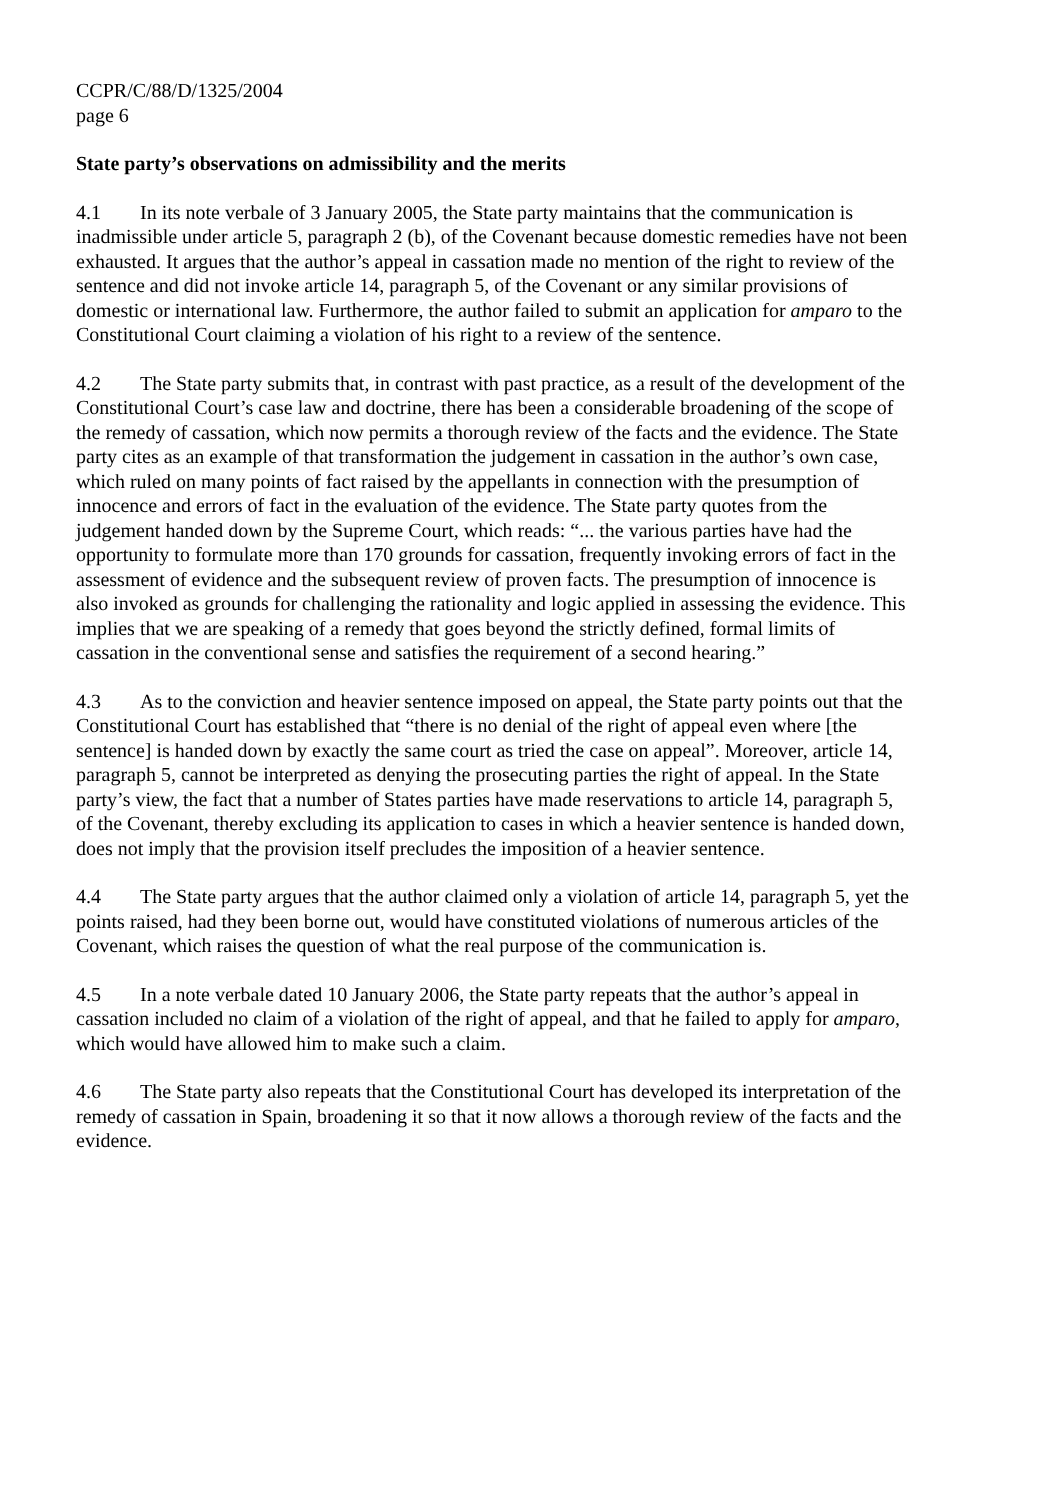CCPR/C/88/D/1325/2004
page 6
State party’s observations on admissibility and the merits
4.1 In its note verbale of 3 January 2005, the State party maintains that the communication is inadmissible under article 5, paragraph 2 (b), of the Covenant because domestic remedies have not been exhausted. It argues that the author’s appeal in cassation made no mention of the right to review of the sentence and did not invoke article 14, paragraph 5, of the Covenant or any similar provisions of domestic or international law. Furthermore, the author failed to submit an application for amparo to the Constitutional Court claiming a violation of his right to a review of the sentence.
4.2 The State party submits that, in contrast with past practice, as a result of the development of the Constitutional Court’s case law and doctrine, there has been a considerable broadening of the scope of the remedy of cassation, which now permits a thorough review of the facts and the evidence. The State party cites as an example of that transformation the judgement in cassation in the author’s own case, which ruled on many points of fact raised by the appellants in connection with the presumption of innocence and errors of fact in the evaluation of the evidence. The State party quotes from the judgement handed down by the Supreme Court, which reads: “... the various parties have had the opportunity to formulate more than 170 grounds for cassation, frequently invoking errors of fact in the assessment of evidence and the subsequent review of proven facts. The presumption of innocence is also invoked as grounds for challenging the rationality and logic applied in assessing the evidence. This implies that we are speaking of a remedy that goes beyond the strictly defined, formal limits of cassation in the conventional sense and satisfies the requirement of a second hearing.”
4.3 As to the conviction and heavier sentence imposed on appeal, the State party points out that the Constitutional Court has established that “there is no denial of the right of appeal even where [the sentence] is handed down by exactly the same court as tried the case on appeal”. Moreover, article 14, paragraph 5, cannot be interpreted as denying the prosecuting parties the right of appeal. In the State party’s view, the fact that a number of States parties have made reservations to article 14, paragraph 5, of the Covenant, thereby excluding its application to cases in which a heavier sentence is handed down, does not imply that the provision itself precludes the imposition of a heavier sentence.
4.4 The State party argues that the author claimed only a violation of article 14, paragraph 5, yet the points raised, had they been borne out, would have constituted violations of numerous articles of the Covenant, which raises the question of what the real purpose of the communication is.
4.5 In a note verbale dated 10 January 2006, the State party repeats that the author’s appeal in cassation included no claim of a violation of the right of appeal, and that he failed to apply for amparo, which would have allowed him to make such a claim.
4.6 The State party also repeats that the Constitutional Court has developed its interpretation of the remedy of cassation in Spain, broadening it so that it now allows a thorough review of the facts and the evidence.